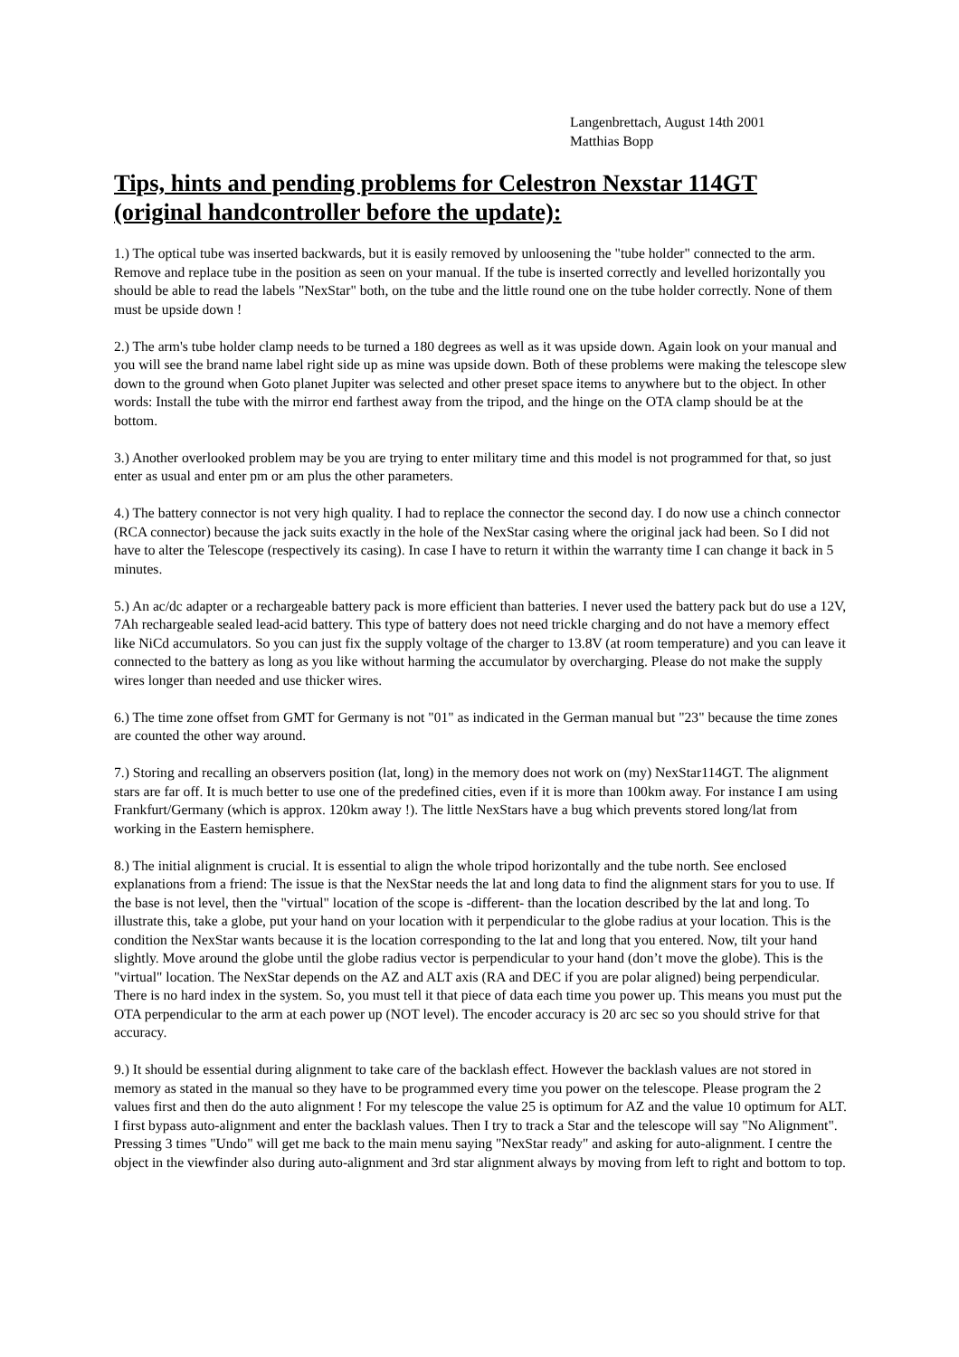Langenbrettach, August 14th 2001
Matthias Bopp
Tips, hints and pending problems for Celestron Nexstar 114GT (original handcontroller before the update):
1.) The optical tube was inserted backwards, but it is easily removed by unloosening the "tube holder" connected to the arm. Remove and replace tube in the position as seen on your manual. If the tube is inserted correctly and levelled horizontally you should be able to read the labels "NexStar" both, on the tube and the little round one on the tube holder correctly. None of them must be upside down !
2.) The arm's tube holder clamp needs to be turned a 180 degrees as well as it was upside down. Again look on your manual and you will see the brand name label right side up as mine was upside down. Both of these problems were making the telescope slew down to the ground when Goto planet Jupiter was selected and other preset space items to anywhere but to the object. In other words: Install the tube with the mirror end farthest away from the tripod, and the hinge on the OTA clamp should be at the bottom.
3.) Another overlooked problem may be you are trying to enter military time and this model is not programmed for that, so just enter as usual and enter pm or am plus the other parameters.
4.) The battery connector is not very high quality. I had to replace the connector the second day. I do now use a chinch connector (RCA connector) because the jack suits exactly in the hole of the NexStar casing where the original jack had been. So I did not have to alter the Telescope (respectively its casing). In case I have to return it within the warranty time I can change it back in 5 minutes.
5.) An ac/dc adapter or a rechargeable battery pack is more efficient than batteries. I never used the battery pack but do use a 12V, 7Ah rechargeable sealed lead-acid battery. This type of battery does not need trickle charging and do not have a memory effect like NiCd accumulators. So you can just fix the supply voltage of the charger to 13.8V (at room temperature) and you can leave it connected to the battery as long as you like without harming the accumulator by overcharging. Please do not make the supply wires longer than needed and use thicker wires.
6.) The time zone offset from GMT for Germany is not "01" as indicated in the German manual but "23" because the time zones are counted the other way around.
7.) Storing and recalling an observers position (lat, long) in the memory does not work on (my) NexStar114GT. The alignment stars are far off. It is much better to use one of the predefined cities, even if it is more than 100km away. For instance I am using Frankfurt/Germany (which is approx. 120km away !). The little NexStars have a bug which prevents stored long/lat from working in the Eastern hemisphere.
8.) The initial alignment is crucial. It is essential to align the whole tripod horizontally and the tube north. See enclosed explanations from a friend: The issue is that the NexStar needs the lat and long data to find the alignment stars for you to use. If the base is not level, then the "virtual" location of the scope is -different- than the location described by the lat and long. To illustrate this, take a globe, put your hand on your location with it perpendicular to the globe radius at your location. This is the condition the NexStar wants because it is the location corresponding to the lat and long that you entered. Now, tilt your hand slightly. Move around the globe until the globe radius vector is perpendicular to your hand (don’t move the globe). This is the "virtual" location. The NexStar depends on the AZ and ALT axis (RA and DEC if you are polar aligned) being perpendicular. There is no hard index in the system. So, you must tell it that piece of data each time you power up. This means you must put the OTA perpendicular to the arm at each power up (NOT level). The encoder accuracy is 20 arc sec so you should strive for that accuracy.
9.) It should be essential during alignment to take care of the backlash effect. However the backlash values are not stored in memory as stated in the manual so they have to be programmed every time you power on the telescope. Please program the 2 values first and then do the auto alignment ! For my telescope the value 25 is optimum for AZ and the value 10 optimum for ALT. I first bypass auto-alignment and enter the backlash values. Then I try to track a Star and the telescope will say "No Alignment". Pressing 3 times "Undo" will get me back to the main menu saying "NexStar ready" and asking for auto-alignment. I centre the object in the viewfinder also during auto-alignment and 3rd star alignment always by moving from left to right and bottom to top.